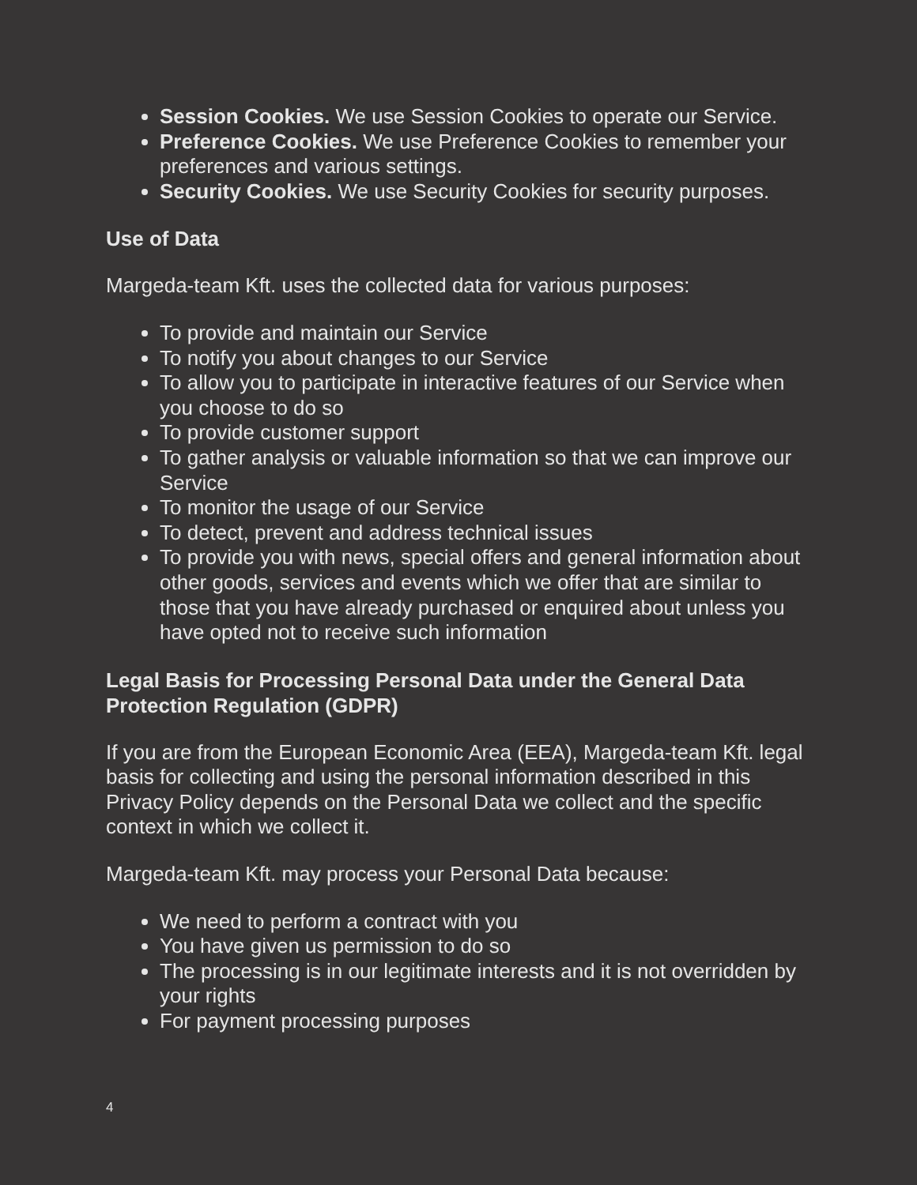Session Cookies. We use Session Cookies to operate our Service.
Preference Cookies. We use Preference Cookies to remember your preferences and various settings.
Security Cookies. We use Security Cookies for security purposes.
Use of Data
Margeda-team Kft. uses the collected data for various purposes:
To provide and maintain our Service
To notify you about changes to our Service
To allow you to participate in interactive features of our Service when you choose to do so
To provide customer support
To gather analysis or valuable information so that we can improve our Service
To monitor the usage of our Service
To detect, prevent and address technical issues
To provide you with news, special offers and general information about other goods, services and events which we offer that are similar to those that you have already purchased or enquired about unless you have opted not to receive such information
Legal Basis for Processing Personal Data under the General Data Protection Regulation (GDPR)
If you are from the European Economic Area (EEA), Margeda-team Kft. legal basis for collecting and using the personal information described in this Privacy Policy depends on the Personal Data we collect and the specific context in which we collect it.
Margeda-team Kft. may process your Personal Data because:
We need to perform a contract with you
You have given us permission to do so
The processing is in our legitimate interests and it is not overridden by your rights
For payment processing purposes
4